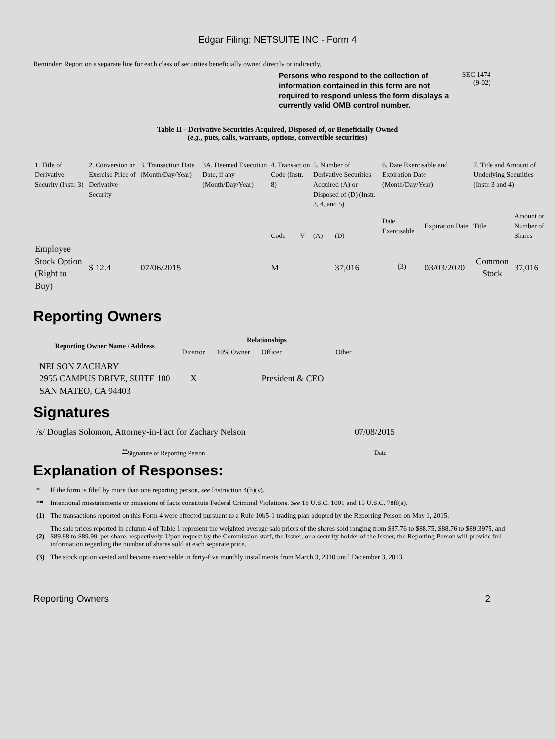Edgar Filing: NETSUITE INC - Form 4
Reminder: Report on a separate line for each class of securities beneficially owned directly or indirectly.
Persons who respond to the collection of information contained in this form are not required to respond unless the form displays a currently valid OMB control number.
SEC 1474
(9-02)
Table II - Derivative Securities Acquired, Disposed of, or Beneficially Owned
(e.g., puts, calls, warrants, options, convertible securities)
| 1. Title of Derivative Security (Instr. 3) | 2. Conversion or Exercise Price of Derivative Security | 3. Transaction Date (Month/Day/Year) | 3A. Deemed Execution Date, if any (Month/Day/Year) | 4. Transaction Code (Instr. 8) | | 5. Number of Derivative Securities Acquired (A) or Disposed of (D) (Instr. 3, 4, and 5) | | 6. Date Exercisable and Expiration Date (Month/Day/Year) | | 7. Title and Amount of Underlying Securities (Instr. 3 and 4) | |
| | | | | Code | V | (A) | (D) | Date Exercisable | Expiration Date | Title | Amount or Number of Shares |
| Employee Stock Option (Right to Buy) | $ 12.4 | 07/06/2015 | | M | | | 37,016 | <sup>(3)</sup> | 03/03/2020 | Common Stock | 37,016 |
Reporting Owners
| Reporting Owner Name / Address | Relationships | | | |
| --- | --- | --- | --- | --- |
| | Director | 10% Owner | Officer | Other |
| NELSON ZACHARY 2955 CAMPUS DRIVE, SUITE 100 SAN MATEO, CA 94403 | X | | President & CEO | |
Signatures
| /s/ Douglas Solomon, Attorney-in-Fact for Zachary Nelson | 07/08/2015 |
| <sup>**</sup> Signature of Reporting Person | Date |
Explanation of Responses:
| * | If the form is filed by more than one reporting person, see Instruction 4(b)(v). |
| ** | Intentional misstatements or omissions of facts constitute Federal Criminal Violations. See 18 U.S.C. 1001 and 15 U.S.C. 78ff(a). |
| (1) | The transactions reported on this Form 4 were effected pursuant to a Rule 10b5-1 trading plan adopted by the Reporting Person on May 1, 2015. |
| (2) | The sale prices reported in column 4 of Table 1 represent the weighted average sale prices of the shares sold ranging from $87.76 to $88.75, $88.76 to $89.3975, and $89.98 to $89.99, per share, respectively. Upon request by the Commission staff, the Issuer, or a security holder of the Issuer, the Reporting Person will provide full information regarding the number of shares sold at each separate price. |
| (3) | The stock option vested and became exercisable in forty-five monthly installments from March 3, 2010 until December 3, 2013. |
Reporting Owners 2